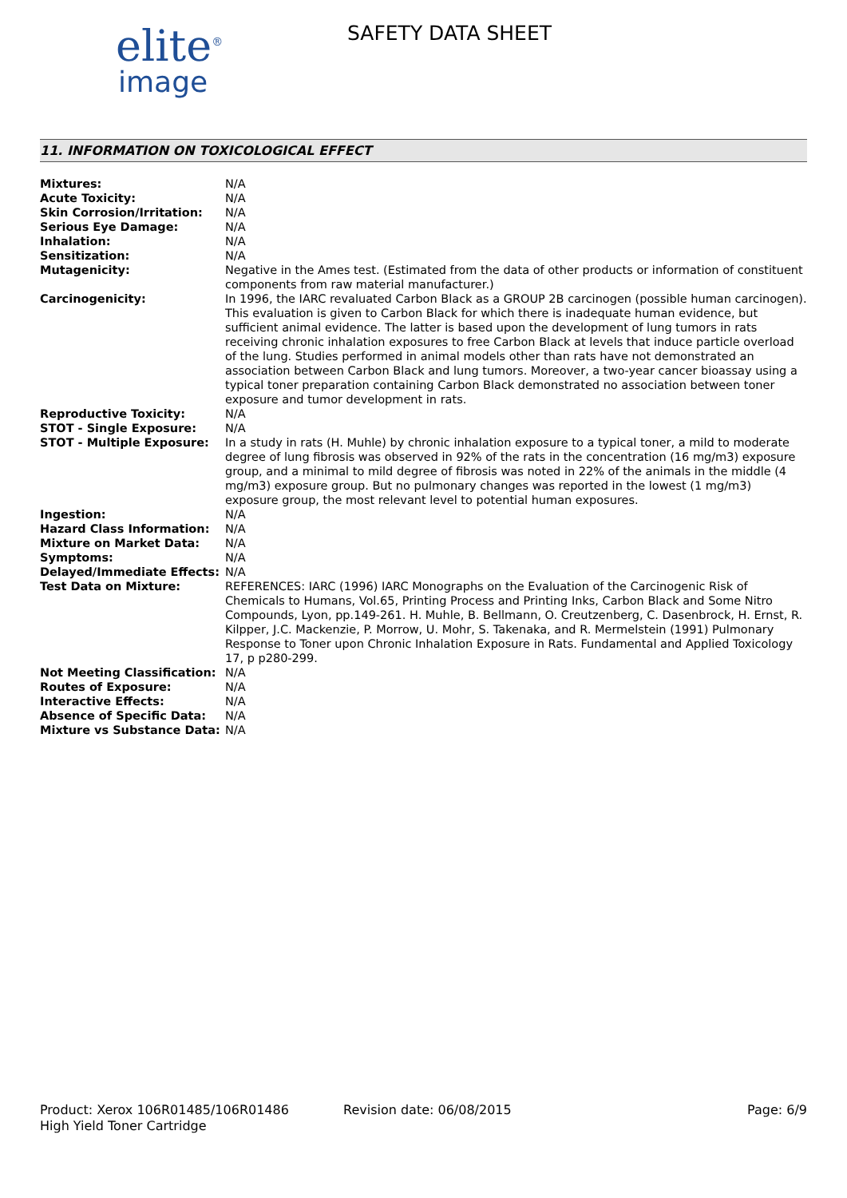elite<sup>®</sup>
image
SAFETY DATA SHEET
11. INFORMATION ON TOXICOLOGICAL EFFECT
| Mixtures: | N/A |
| Acute Toxicity: | N/A |
| Skin Corrosion/Irritation: | N/A |
| Serious Eye Damage: | N/A |
| Inhalation: | N/A |
| Sensitization: | N/A |
| Mutagenicity: | Negative in the Ames test. (Estimated from the data of other products or information of constituent components from raw material manufacturer.) |
| Carcinogenicity: | In 1996, the IARC revaluated Carbon Black as a GROUP 2B carcinogen (possible human carcinogen). This evaluation is given to Carbon Black for which there is inadequate human evidence, but sufficient animal evidence. The latter is based upon the development of lung tumors in rats receiving chronic inhalation exposures to free Carbon Black at levels that induce particle overload of the lung. Studies performed in animal models other than rats have not demonstrated an association between Carbon Black and lung tumors. Moreover, a two-year cancer bioassay using a typical toner preparation containing Carbon Black demonstrated no association between toner exposure and tumor development in rats. |
| Reproductive Toxicity: | N/A |
| STOT - Single Exposure: | N/A |
| STOT - Multiple Exposure: | In a study in rats (H. Muhle) by chronic inhalation exposure to a typical toner, a mild to moderate degree of lung fibrosis was observed in 92% of the rats in the concentration (16 mg/m3) exposure group, and a minimal to mild degree of fibrosis was noted in 22% of the animals in the middle (4 mg/m3) exposure group. But no pulmonary changes was reported in the lowest (1 mg/m3) exposure group, the most relevant level to potential human exposures. |
| Ingestion: | N/A |
| Hazard Class Information: | N/A |
| Mixture on Market Data: | N/A |
| Symptoms: | N/A |
| Delayed/Immediate Effects: | N/A |
| Test Data on Mixture: | REFERENCES: IARC (1996) IARC Monographs on the Evaluation of the Carcinogenic Risk of Chemicals to Humans, Vol.65, Printing Process and Printing Inks, Carbon Black and Some Nitro Compounds, Lyon, pp.149-261. H. Muhle, B. Bellmann, O. Creutzenberg, C. Dasenbrock, H. Ernst, R. Kilpper, J.C. Mackenzie, P. Morrow, U. Mohr, S. Takenaka, and R. Mermelstein (1991) Pulmonary Response to Toner upon Chronic Inhalation Exposure in Rats. Fundamental and Applied Toxicology 17, p p280-299. |
| Not Meeting Classification: | N/A |
| Routes of Exposure: | N/A |
| Interactive Effects: | N/A |
| Absence of Specific Data: | N/A |
| Mixture vs Substance Data: | N/A |
Product: Xerox 106R01485/106R01486
High Yield Toner Cartridge
Revision date: 06/08/2015 Page: 6/9